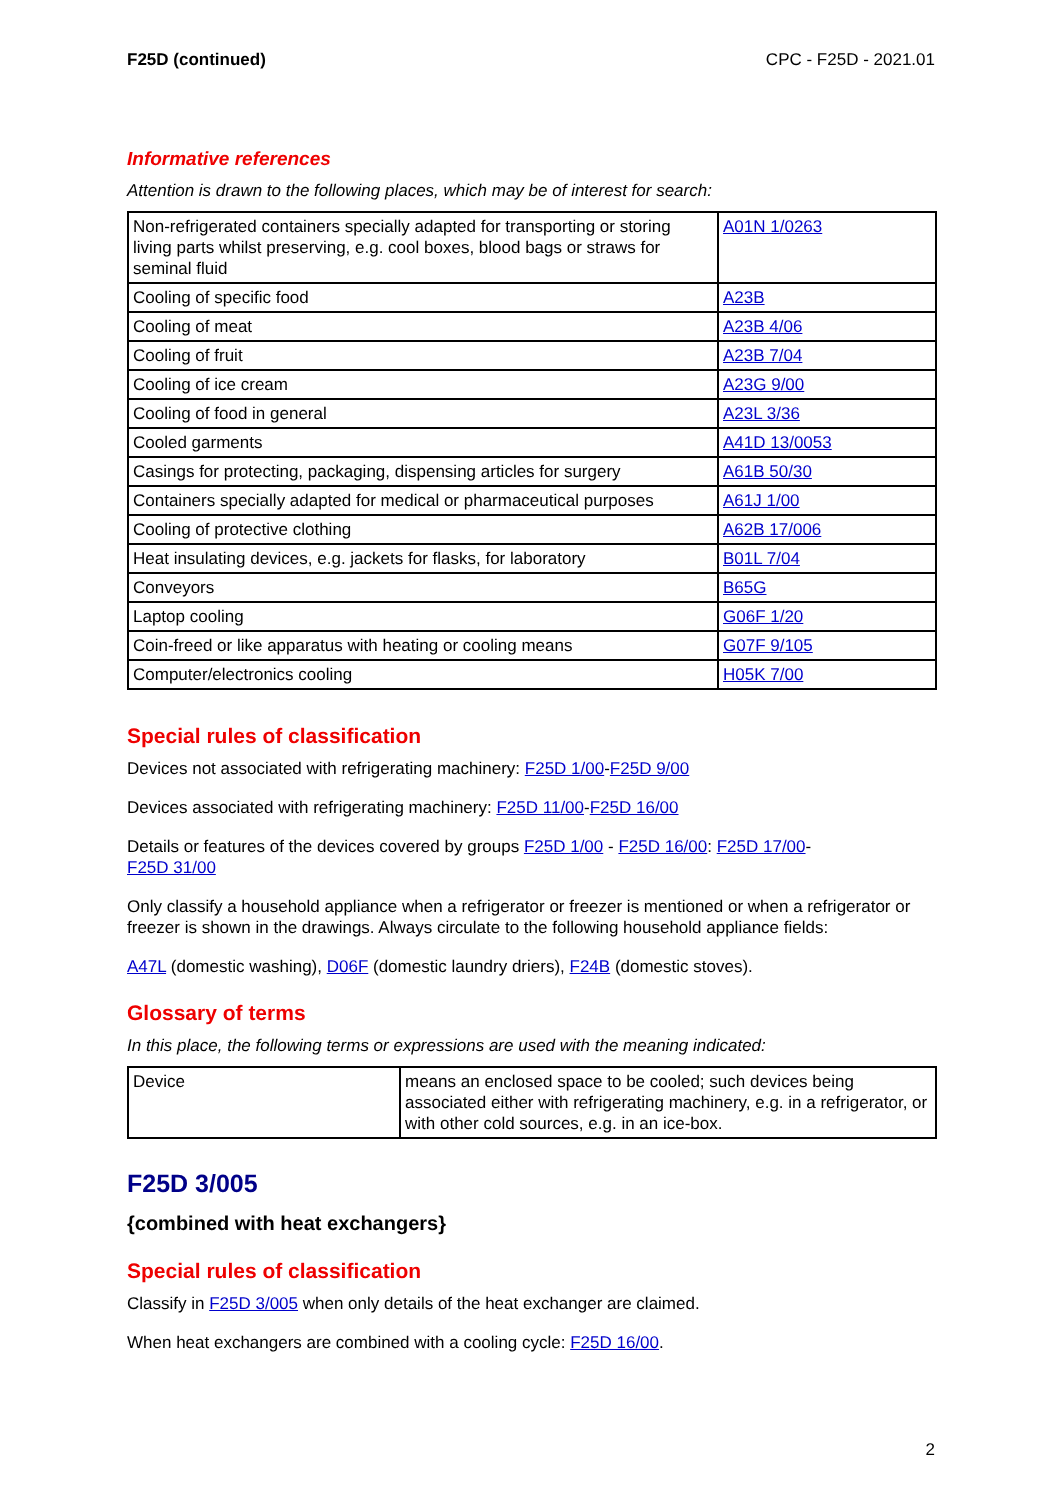F25D (continued) CPC - F25D - 2021.01
Informative references
Attention is drawn to the following places, which may be of interest for search:
| Non-refrigerated containers specially adapted for transporting or storing living parts whilst preserving, e.g. cool boxes, blood bags or straws for seminal fluid | A01N 1/0263 |
| Cooling of specific food | A23B |
| Cooling of meat | A23B 4/06 |
| Cooling of fruit | A23B 7/04 |
| Cooling of ice cream | A23G 9/00 |
| Cooling of food in general | A23L 3/36 |
| Cooled garments | A41D 13/0053 |
| Casings for protecting, packaging, dispensing articles for surgery | A61B 50/30 |
| Containers specially adapted for medical or pharmaceutical purposes | A61J 1/00 |
| Cooling of protective clothing | A62B 17/006 |
| Heat insulating devices, e.g. jackets for flasks, for laboratory | B01L 7/04 |
| Conveyors | B65G |
| Laptop cooling | G06F 1/20 |
| Coin-freed or like apparatus with heating or cooling means | G07F 9/105 |
| Computer/electronics cooling | H05K 7/00 |
Special rules of classification
Devices not associated with refrigerating machinery: F25D 1/00-F25D 9/00
Devices associated with refrigerating machinery: F25D 11/00-F25D 16/00
Details or features of the devices covered by groups F25D 1/00 - F25D 16/00: F25D 17/00-
F25D 31/00
Only classify a household appliance when a refrigerator or freezer is mentioned or when a refrigerator or freezer is shown in the drawings. Always circulate to the following household appliance fields:
A47L (domestic washing), D06F (domestic laundry driers), F24B (domestic stoves).
Glossary of terms
In this place, the following terms or expressions are used with the meaning indicated:
| Device | means an enclosed space to be cooled; such devices being associated either with refrigerating machinery, e.g. in a refrigerator, or with other cold sources, e.g. in an ice-box. |
F25D 3/005
{combined with heat exchangers}
Special rules of classification
Classify in F25D 3/005 when only details of the heat exchanger are claimed.
When heat exchangers are combined with a cooling cycle: F25D 16/00.
2